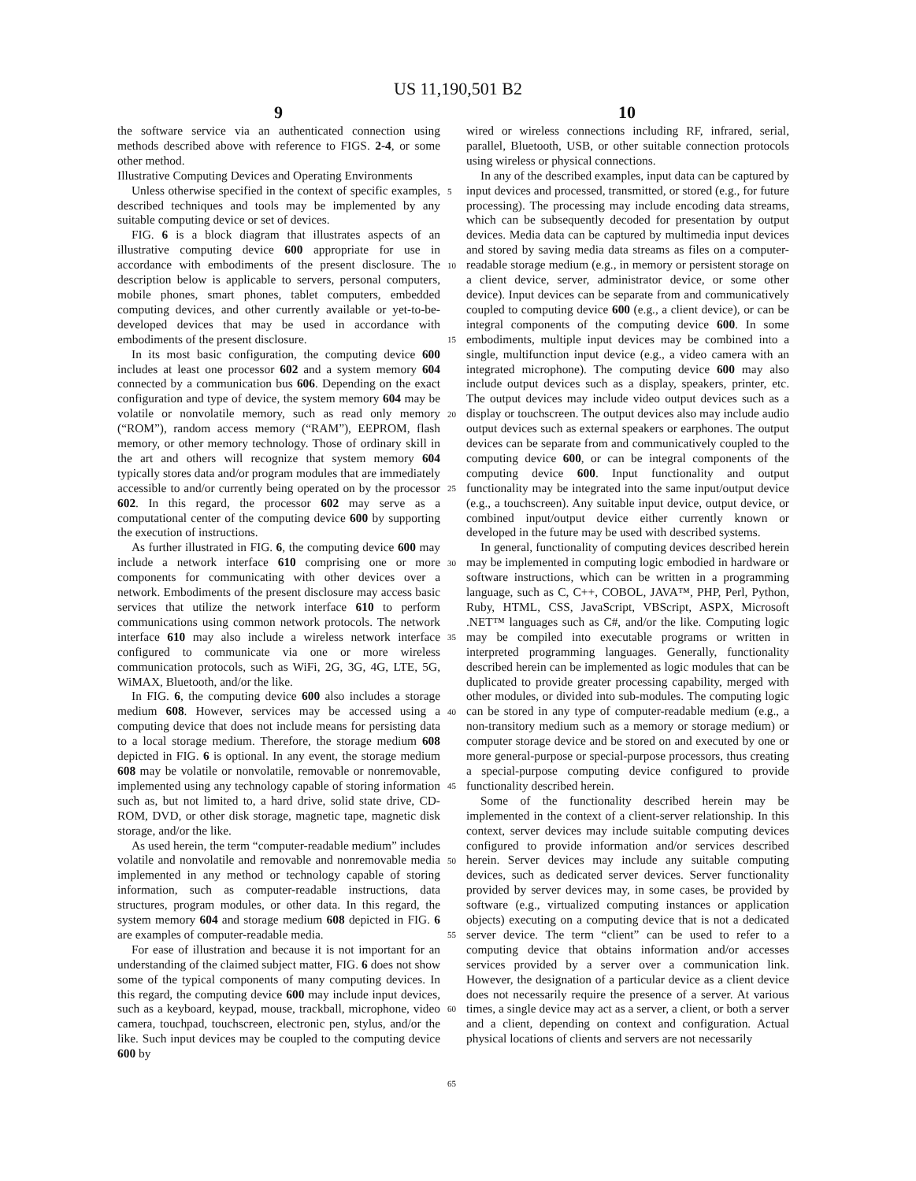US 11,190,501 B2
9 10
the software service via an authenticated connection using methods described above with reference to FIGS. 2-4, or some other method.
Illustrative Computing Devices and Operating Environments
Unless otherwise specified in the context of specific examples, described techniques and tools may be implemented by any suitable computing device or set of devices.
FIG. 6 is a block diagram that illustrates aspects of an illustrative computing device 600 appropriate for use in accordance with embodiments of the present disclosure. The description below is applicable to servers, personal computers, mobile phones, smart phones, tablet computers, embedded computing devices, and other currently available or yet-to-be-developed devices that may be used in accordance with embodiments of the present disclosure.
In its most basic configuration, the computing device 600 includes at least one processor 602 and a system memory 604 connected by a communication bus 606. Depending on the exact configuration and type of device, the system memory 604 may be volatile or nonvolatile memory, such as read only memory (“ROM”), random access memory (“RAM”), EEPROM, flash memory, or other memory technology. Those of ordinary skill in the art and others will recognize that system memory 604 typically stores data and/or program modules that are immediately accessible to and/or currently being operated on by the processor 602. In this regard, the processor 602 may serve as a computational center of the computing device 600 by supporting the execution of instructions.
As further illustrated in FIG. 6, the computing device 600 may include a network interface 610 comprising one or more components for communicating with other devices over a network. Embodiments of the present disclosure may access basic services that utilize the network interface 610 to perform communications using common network protocols. The network interface 610 may also include a wireless network interface configured to communicate via one or more wireless communication protocols, such as WiFi, 2G, 3G, 4G, LTE, 5G, WiMAX, Bluetooth, and/or the like.
In FIG. 6, the computing device 600 also includes a storage medium 608. However, services may be accessed using a computing device that does not include means for persisting data to a local storage medium. Therefore, the storage medium 608 depicted in FIG. 6 is optional. In any event, the storage medium 608 may be volatile or nonvolatile, removable or nonremovable, implemented using any technology capable of storing information such as, but not limited to, a hard drive, solid state drive, CD-ROM, DVD, or other disk storage, magnetic tape, magnetic disk storage, and/or the like.
As used herein, the term “computer-readable medium” includes volatile and nonvolatile and removable and nonremovable media implemented in any method or technology capable of storing information, such as computer-readable instructions, data structures, program modules, or other data. In this regard, the system memory 604 and storage medium 608 depicted in FIG. 6 are examples of computer-readable media.
For ease of illustration and because it is not important for an understanding of the claimed subject matter, FIG. 6 does not show some of the typical components of many computing devices. In this regard, the computing device 600 may include input devices, such as a keyboard, keypad, mouse, trackball, microphone, video camera, touchpad, touchscreen, electronic pen, stylus, and/or the like. Such input devices may be coupled to the computing device 600 by
5
10
15
20
25
30
35
40
45
50
55
60
65
wired or wireless connections including RF, infrared, serial, parallel, Bluetooth, USB, or other suitable connection protocols using wireless or physical connections.
In any of the described examples, input data can be captured by input devices and processed, transmitted, or stored (e.g., for future processing). The processing may include encoding data streams, which can be subsequently decoded for presentation by output devices. Media data can be captured by multimedia input devices and stored by saving media data streams as files on a computer-readable storage medium (e.g., in memory or persistent storage on a client device, server, administrator device, or some other device). Input devices can be separate from and communicatively coupled to computing device 600 (e.g., a client device), or can be integral components of the computing device 600. In some embodiments, multiple input devices may be combined into a single, multifunction input device (e.g., a video camera with an integrated microphone). The computing device 600 may also include output devices such as a display, speakers, printer, etc. The output devices may include video output devices such as a display or touchscreen. The output devices also may include audio output devices such as external speakers or earphones. The output devices can be separate from and communicatively coupled to the computing device 600, or can be integral components of the computing device 600. Input functionality and output functionality may be integrated into the same input/output device (e.g., a touchscreen). Any suitable input device, output device, or combined input/output device either currently known or developed in the future may be used with described systems.
In general, functionality of computing devices described herein may be implemented in computing logic embodied in hardware or software instructions, which can be written in a programming language, such as C, C++, COBOL, JAVA™, PHP, Perl, Python, Ruby, HTML, CSS, JavaScript, VBScript, ASPX, Microsoft .NET™ languages such as C#, and/or the like. Computing logic may be compiled into executable programs or written in interpreted programming languages. Generally, functionality described herein can be implemented as logic modules that can be duplicated to provide greater processing capability, merged with other modules, or divided into sub-modules. The computing logic can be stored in any type of computer-readable medium (e.g., a non-transitory medium such as a memory or storage medium) or computer storage device and be stored on and executed by one or more general-purpose or special-purpose processors, thus creating a special-purpose computing device configured to provide functionality described herein.
Some of the functionality described herein may be implemented in the context of a client-server relationship. In this context, server devices may include suitable computing devices configured to provide information and/or services described herein. Server devices may include any suitable computing devices, such as dedicated server devices. Server functionality provided by server devices may, in some cases, be provided by software (e.g., virtualized computing instances or application objects) executing on a computing device that is not a dedicated server device. The term “client” can be used to refer to a computing device that obtains information and/or accesses services provided by a server over a communication link. However, the designation of a particular device as a client device does not necessarily require the presence of a server. At various times, a single device may act as a server, a client, or both a server and a client, depending on context and configuration. Actual physical locations of clients and servers are not necessarily